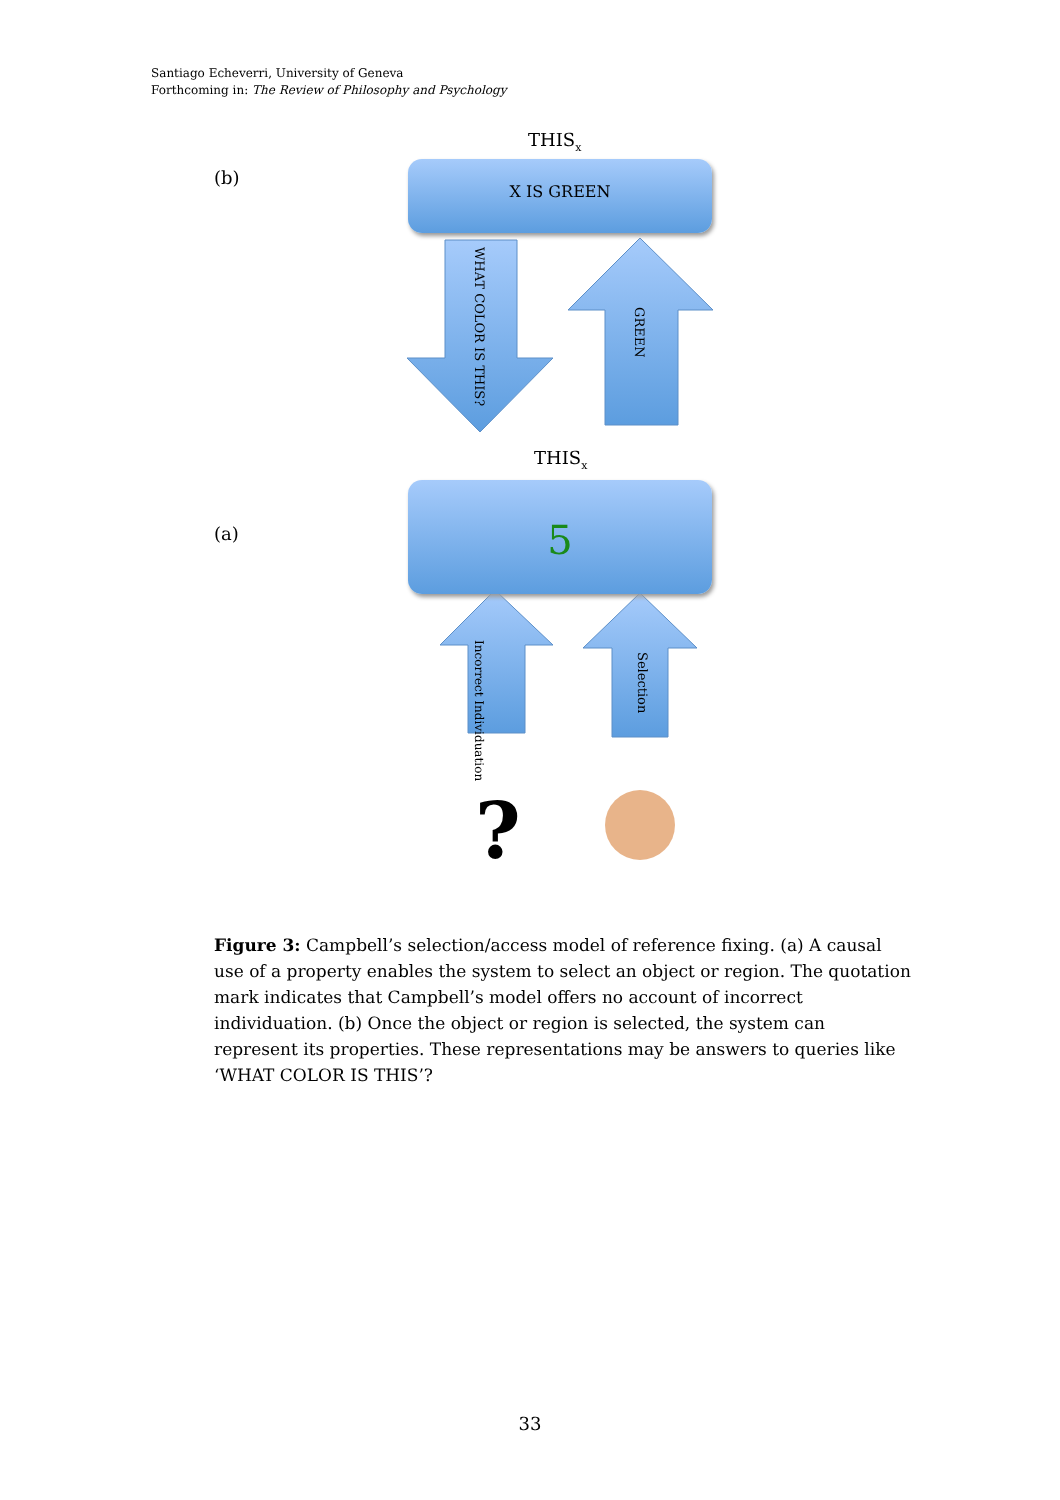Santiago Echeverri, University of Geneva
Forthcoming in: The Review of Philosophy and Psychology
(b)
(a)
THIS<sub>x</sub>
X IS GREEN
WHAT COLOR IS THIS?
GREEN
THIS<sub>x</sub>
5
Incorrect Individuation
Selection
?
Figure 3: Campbell’s selection/access model of reference fixing. (a) A causal use of a property enables the system to select an object or region. The quotation mark indicates that Campbell’s model offers no account of incorrect individuation. (b) Once the object or region is selected, the system can represent its properties. These representations may be answers to queries like ‘WHAT COLOR IS THIS’?
33